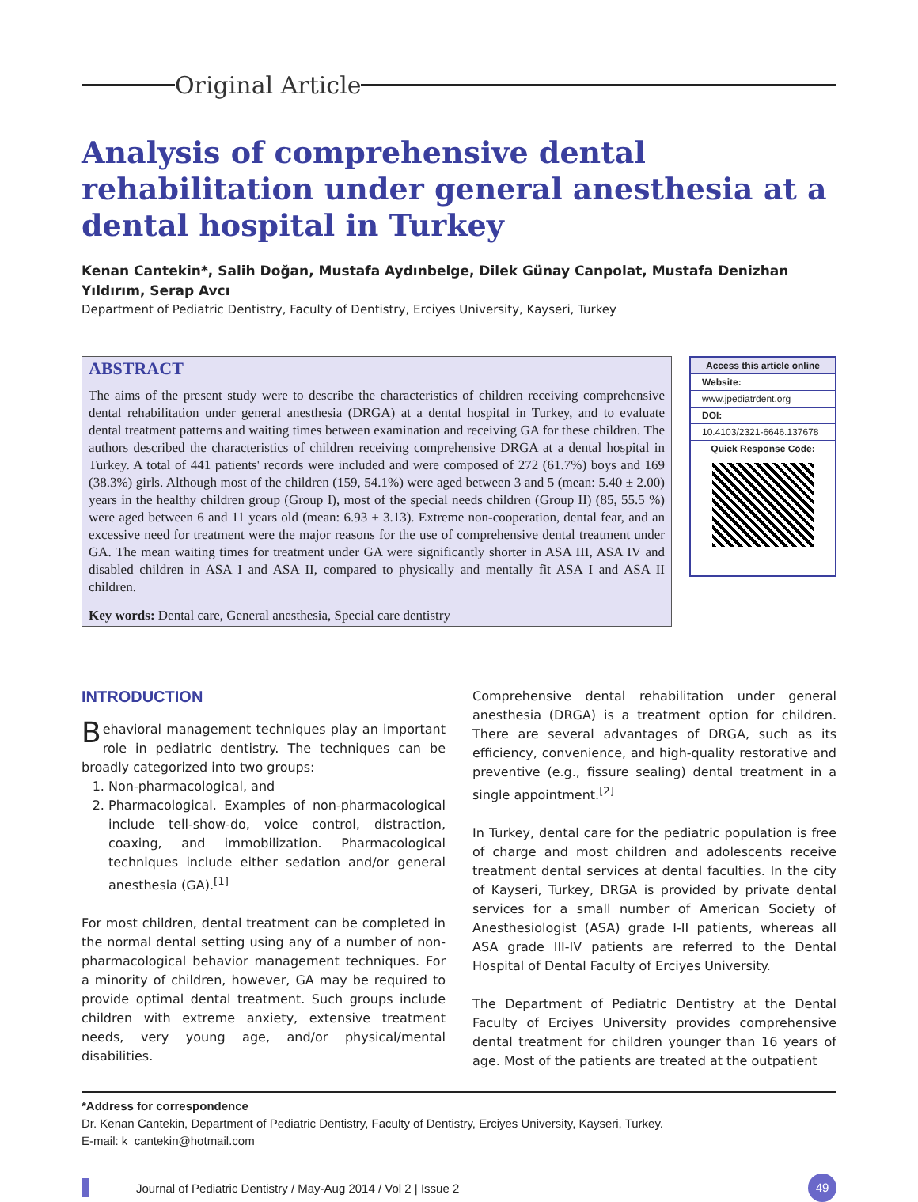Original Article
Analysis of comprehensive dental rehabilitation under general anesthesia at a dental hospital in Turkey
Kenan Cantekin*, Salih Doğan, Mustafa Aydınbelge, Dilek Günay Canpolat, Mustafa Denizhan Yıldırım, Serap Avcı
Department of Pediatric Dentistry, Faculty of Dentistry, Erciyes University, Kayseri, Turkey
ABSTRACT
The aims of the present study were to describe the characteristics of children receiving comprehensive dental rehabilitation under general anesthesia (DRGA) at a dental hospital in Turkey, and to evaluate dental treatment patterns and waiting times between examination and receiving GA for these children. The authors described the characteristics of children receiving comprehensive DRGA at a dental hospital in Turkey. A total of 441 patients' records were included and were composed of 272 (61.7%) boys and 169 (38.3%) girls. Although most of the children (159, 54.1%) were aged between 3 and 5 (mean: 5.40 ± 2.00) years in the healthy children group (Group I), most of the special needs children (Group II) (85, 55.5 %) were aged between 6 and 11 years old (mean: 6.93 ± 3.13). Extreme non-cooperation, dental fear, and an excessive need for treatment were the major reasons for the use of comprehensive dental treatment under GA. The mean waiting times for treatment under GA were significantly shorter in ASA III, ASA IV and disabled children in ASA I and ASA II, compared to physically and mentally fit ASA I and ASA II children.
Key words: Dental care, General anesthesia, Special care dentistry
Access this article online
Website:
www.jpediatrdent.org
DOI:
10.4103/2321-6646.137678
Quick Response Code:
INTRODUCTION
Behavioral management techniques play an important role in pediatric dentistry. The techniques can be broadly categorized into two groups:
1. Non-pharmacological, and
2. Pharmacological. Examples of non-pharmacological include tell-show-do, voice control, distraction, coaxing, and immobilization. Pharmacological techniques include either sedation and/or general anesthesia (GA).<sup>[1]</sup>
For most children, dental treatment can be completed in the normal dental setting using any of a number of non-pharmacological behavior management techniques. For a minority of children, however, GA may be required to provide optimal dental treatment. Such groups include children with extreme anxiety, extensive treatment needs, very young age, and/or physical/mental disabilities.
Comprehensive dental rehabilitation under general anesthesia (DRGA) is a treatment option for children. There are several advantages of DRGA, such as its efficiency, convenience, and high-quality restorative and preventive (e.g., fissure sealing) dental treatment in a single appointment.<sup>[2]</sup>
In Turkey, dental care for the pediatric population is free of charge and most children and adolescents receive treatment dental services at dental faculties. In the city of Kayseri, Turkey, DRGA is provided by private dental services for a small number of American Society of Anesthesiologist (ASA) grade I-II patients, whereas all ASA grade III-IV patients are referred to the Dental Hospital of Dental Faculty of Erciyes University.
The Department of Pediatric Dentistry at the Dental Faculty of Erciyes University provides comprehensive dental treatment for children younger than 16 years of age. Most of the patients are treated at the outpatient
*Address for correspondence
Dr. Kenan Cantekin, Department of Pediatric Dentistry, Faculty of Dentistry, Erciyes University, Kayseri, Turkey.
E-mail: k_cantekin@hotmail.com
Journal of Pediatric Dentistry / May-Aug 2014 / Vol 2 | Issue 2 49